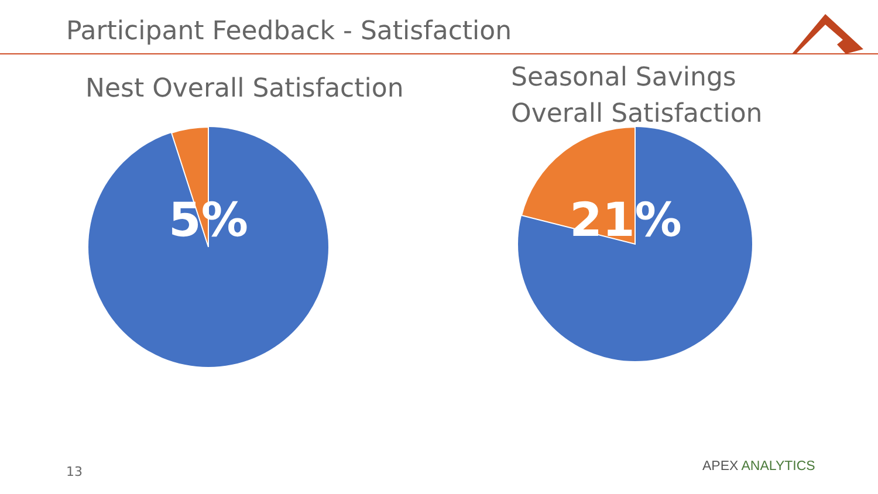Participant Feedback - Satisfaction
Nest Overall Satisfaction
Seasonal Savings
Overall Satisfaction
5%
21%
13 APEX ANALYTICS